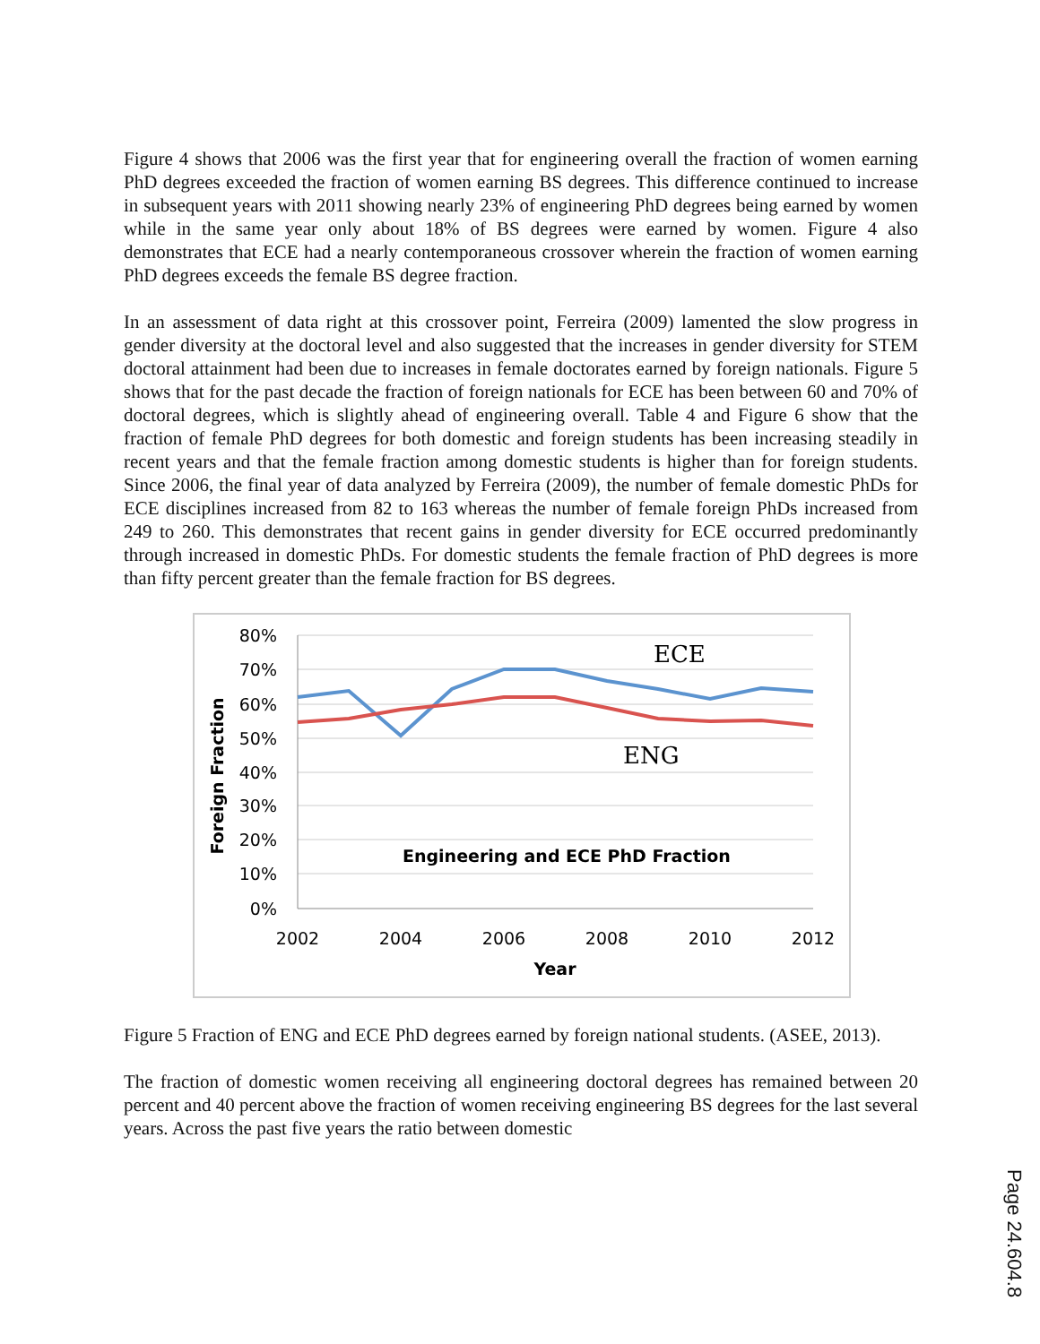Figure 4 shows that 2006 was the first year that for engineering overall the fraction of women earning PhD degrees exceeded the fraction of women earning BS degrees. This difference continued to increase in subsequent years with 2011 showing nearly 23% of engineering PhD degrees being earned by women while in the same year only about 18% of BS degrees were earned by women. Figure 4 also demonstrates that ECE had a nearly contemporaneous crossover wherein the fraction of women earning PhD degrees exceeds the female BS degree fraction.
In an assessment of data right at this crossover point, Ferreira (2009) lamented the slow progress in gender diversity at the doctoral level and also suggested that the increases in gender diversity for STEM doctoral attainment had been due to increases in female doctorates earned by foreign nationals. Figure 5 shows that for the past decade the fraction of foreign nationals for ECE has been between 60 and 70% of doctoral degrees, which is slightly ahead of engineering overall. Table 4 and Figure 6 show that the fraction of female PhD degrees for both domestic and foreign students has been increasing steadily in recent years and that the female fraction among domestic students is higher than for foreign students. Since 2006, the final year of data analyzed by Ferreira (2009), the number of female domestic PhDs for ECE disciplines increased from 82 to 163 whereas the number of female foreign PhDs increased from 249 to 260. This demonstrates that recent gains in gender diversity for ECE occurred predominantly through increased in domestic PhDs. For domestic students the female fraction of PhD degrees is more than fifty percent greater than the female fraction for BS degrees.
80%
70%
60%
50%
40%
30%
20%
10%
0%
2002
2004
2006
2008
2010
2012
Year
Foreign Fraction
ECE
ENG
Engineering and ECE PhD Fraction
Figure 5 Fraction of ENG and ECE PhD degrees earned by foreign national students. (ASEE, 2013).
The fraction of domestic women receiving all engineering doctoral degrees has remained between 20 percent and 40 percent above the fraction of women receiving engineering BS degrees for the last several years. Across the past five years the ratio between domestic
Page 24.604.8